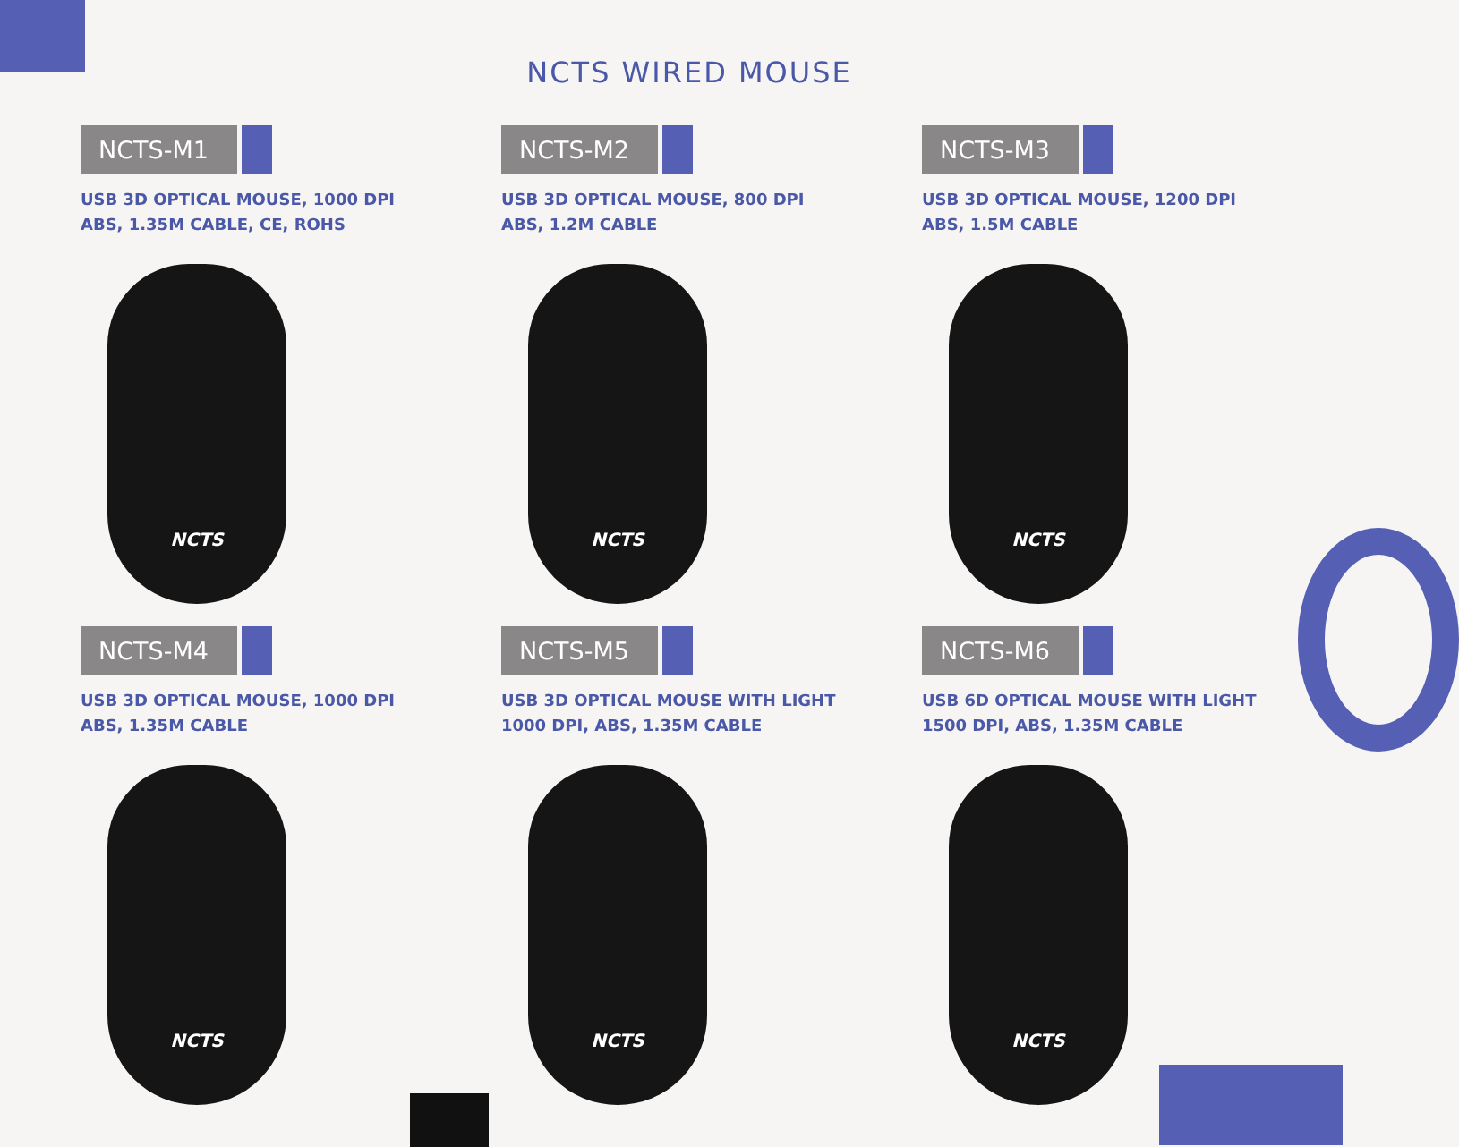NCTS WIRED MOUSE
NCTS-M1
USB 3D OPTICAL MOUSE, 1000 DPI
ABS, 1.35M CABLE, CE, ROHS
NCTS
NCTS-M2
USB 3D OPTICAL MOUSE, 800 DPI
ABS, 1.2M CABLE
NCTS
NCTS-M3
USB 3D OPTICAL MOUSE, 1200 DPI
ABS, 1.5M CABLE
NCTS
NCTS-M4
USB 3D OPTICAL MOUSE, 1000 DPI
ABS, 1.35M CABLE
NCTS
NCTS-M5
USB 3D OPTICAL MOUSE WITH LIGHT
1000 DPI, ABS, 1.35M CABLE
NCTS
NCTS-M6
USB 6D OPTICAL MOUSE WITH LIGHT
1500 DPI, ABS, 1.35M CABLE
NCTS